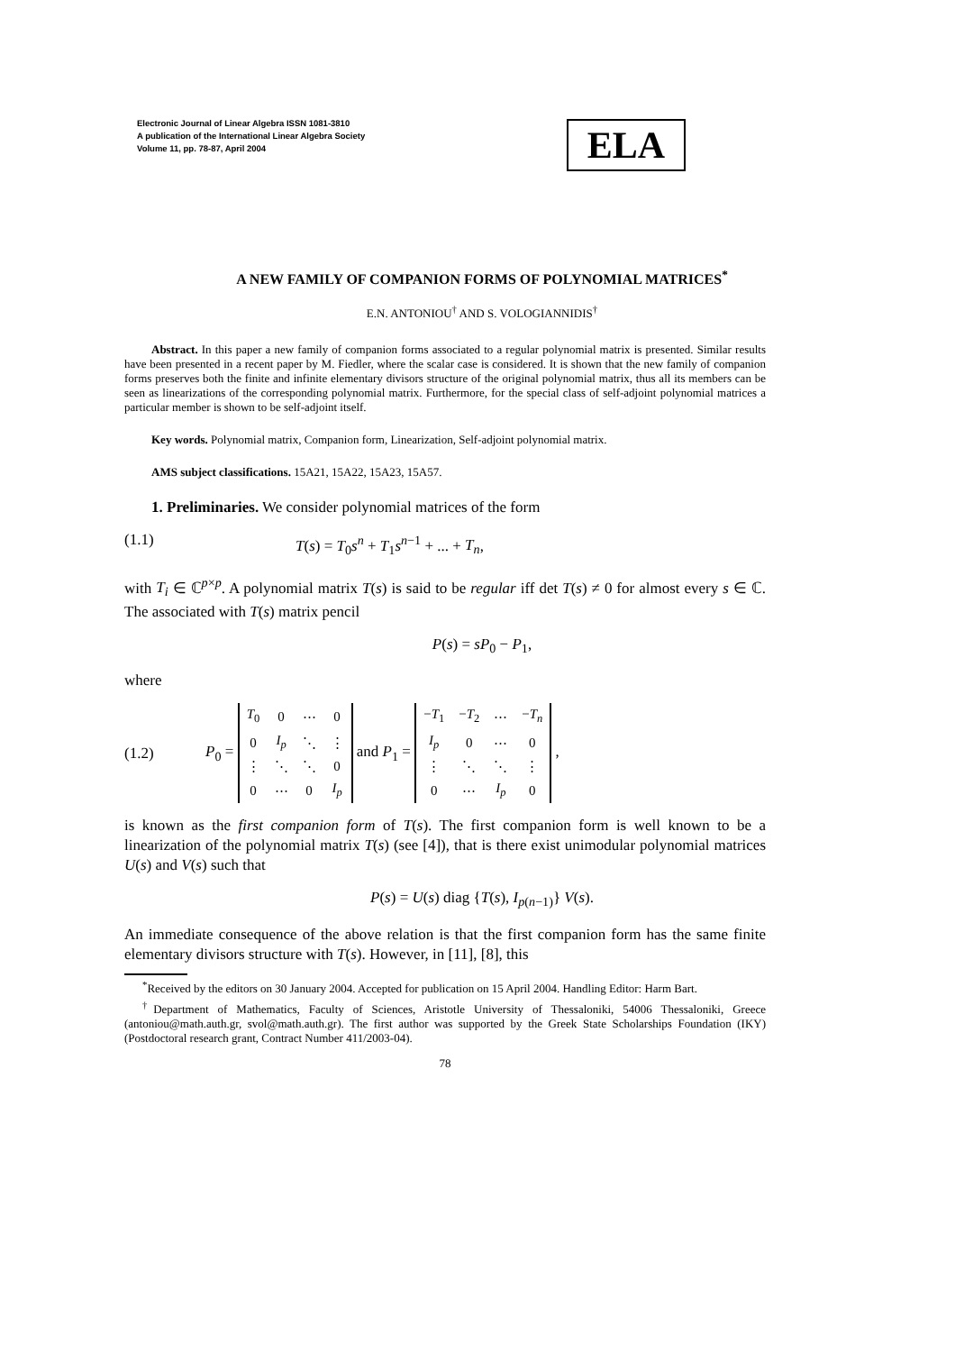Electronic Journal of Linear Algebra ISSN 1081-3810
A publication of the International Linear Algebra Society
Volume 11, pp. 78-87, April 2004
ELA
A NEW FAMILY OF COMPANION FORMS OF POLYNOMIAL MATRICES<sup>*</sup>
E.N. ANTONIOU<sup>†</sup> AND S. VOLOGIANNIDIS<sup>†</sup>
Abstract. In this paper a new family of companion forms associated to a regular polynomial matrix is presented. Similar results have been presented in a recent paper by M. Fiedler, where the scalar case is considered. It is shown that the new family of companion forms preserves both the finite and infinite elementary divisors structure of the original polynomial matrix, thus all its members can be seen as linearizations of the corresponding polynomial matrix. Furthermore, for the special class of self-adjoint polynomial matrices a particular member is shown to be self-adjoint itself.
Key words. Polynomial matrix, Companion form, Linearization, Self-adjoint polynomial matrix.
AMS subject classifications. 15A21, 15A22, 15A23, 15A57.
1. Preliminaries. We consider polynomial matrices of the form
(1.1) T(s) = T<sub>0</sub>s<sup>n</sup> + T<sub>1</sub>s<sup>n−1</sup> + ... + T<sub>n</sub>,
with T<sub>i</sub> ∈ ℂ<sup>p×p</sup>. A polynomial matrix T(s) is said to be regular iff det T(s) ≠ 0 for almost every s ∈ ℂ. The associated with T(s) matrix pencil
P(s) = sP<sub>0</sub> − P<sub>1</sub>,
where
(1.2) P<sub>0</sub> =
| T<sub>0</sub> | 0 | ⋯ | 0 |
| 0 | I<sub>p</sub> | ⋱ | ⋮ |
| ⋮ | ⋱ | ⋱ | 0 |
| 0 | ⋯ | 0 | I<sub>p</sub> |
and P<sub>1</sub> =
| − T<sub>1</sub> | − T<sub>2</sub> | ⋯ | − T<sub>n</sub> |
| I<sub>p</sub> | 0 | ⋯ | 0 |
| ⋮ | ⋱ | ⋱ | ⋮ |
| 0 | ⋯ | I<sub>p</sub> | 0 |
,
is known as the first companion form of T(s). The first companion form is well known to be a linearization of the polynomial matrix T(s) (see [4]), that is there exist unimodular polynomial matrices U(s) and V(s) such that
P(s) = U(s) diag {T(s), I<sub>p(n−1)</sub>} V(s).
An immediate consequence of the above relation is that the first companion form has the same finite elementary divisors structure with T(s). However, in [11], [8], this
<sup>*</sup> Received by the editors on 30 January 2004. Accepted for publication on 15 April 2004. Handling Editor: Harm Bart.
<sup>†</sup> Department of Mathematics, Faculty of Sciences, Aristotle University of Thessaloniki, 54006 Thessaloniki, Greece (antoniou@math.auth.gr, svol@math.auth.gr). The first author was supported by the Greek State Scholarships Foundation (IKY) (Postdoctoral research grant, Contract Number 411/2003-04).
78